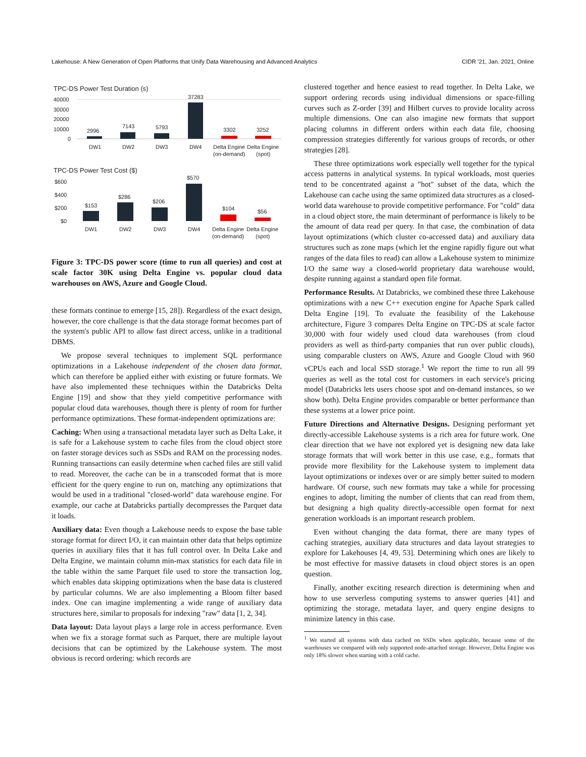Lakehouse: A New Generation of Open Platforms that Unify Data Warehousing and Advanced Analytics CIDR '21, Jan. 2021, Online
TPC-DS Power Test Duration (s)
40000
30000
20000
10000
0
2996
7143
5793
37283
3302
3252
DW1
DW2
DW3
DW4
Delta Engine
Delta Engine
(on-demand)
(spot)
TPC-DS Power Test Cost ($)
$600
$400
$200
$0
$153
$286
$206
$570
$104
$56
DW1
DW2
DW3
DW4
Delta Engine
Delta Engine
(on-demand)
(spot)
Figure 3: TPC-DS power score (time to run all queries) and cost at scale factor 30K using Delta Engine vs. popular cloud data warehouses on AWS, Azure and Google Cloud.
these formats continue to emerge [15, 28]). Regardless of the exact design, however, the core challenge is that the data storage format becomes part of the system's public API to allow fast direct access, unlike in a traditional DBMS.
We propose several techniques to implement SQL performance optimizations in a Lakehouse independent of the chosen data format, which can therefore be applied either with existing or future formats. We have also implemented these techniques within the Databricks Delta Engine [19] and show that they yield competitive performance with popular cloud data warehouses, though there is plenty of room for further performance optimizations. These format-independent optimizations are:
Caching: When using a transactional metadata layer such as Delta Lake, it is safe for a Lakehouse system to cache files from the cloud object store on faster storage devices such as SSDs and RAM on the processing nodes. Running transactions can easily determine when cached files are still valid to read. Moreover, the cache can be in a transcoded format that is more efficient for the query engine to run on, matching any optimizations that would be used in a traditional "closed-world" data warehouse engine. For example, our cache at Databricks partially decompresses the Parquet data it loads.
Auxiliary data: Even though a Lakehouse needs to expose the base table storage format for direct I/O, it can maintain other data that helps optimize queries in auxiliary files that it has full control over. In Delta Lake and Delta Engine, we maintain column min-max statistics for each data file in the table within the same Parquet file used to store the transaction log, which enables data skipping optimizations when the base data is clustered by particular columns. We are also implementing a Bloom filter based index. One can imagine implementing a wide range of auxiliary data structures here, similar to proposals for indexing "raw" data [1, 2, 34].
Data layout: Data layout plays a large role in access performance. Even when we fix a storage format such as Parquet, there are multiple layout decisions that can be optimized by the Lakehouse system. The most obvious is record ordering: which records are
clustered together and hence easiest to read together. In Delta Lake, we support ordering records using individual dimensions or space-filling curves such as Z-order [39] and Hilbert curves to provide locality across multiple dimensions. One can also imagine new formats that support placing columns in different orders within each data file, choosing compression strategies differently for various groups of records, or other strategies [28].
These three optimizations work especially well together for the typical access patterns in analytical systems. In typical workloads, most queries tend to be concentrated against a "hot" subset of the data, which the Lakehouse can cache using the same optimized data structures as a closed-world data warehouse to provide competitive performance. For "cold" data in a cloud object store, the main determinant of performance is likely to be the amount of data read per query. In that case, the combination of data layout optimizations (which cluster co-accessed data) and auxiliary data structures such as zone maps (which let the engine rapidly figure out what ranges of the data files to read) can allow a Lakehouse system to minimize I/O the same way a closed-world proprietary data warehouse would, despite running against a standard open file format.
Performance Results. At Databricks, we combined these three Lakehouse optimizations with a new C++ execution engine for Apache Spark called Delta Engine [19]. To evaluate the feasibility of the Lakehouse architecture, Figure 3 compares Delta Engine on TPC-DS at scale factor 30,000 with four widely used cloud data warehouses (from cloud providers as well as third-party companies that run over public clouds), using comparable clusters on AWS, Azure and Google Cloud with 960 vCPUs each and local SSD storage.<sup>1</sup> We report the time to run all 99 queries as well as the total cost for customers in each service's pricing model (Databricks lets users choose spot and on-demand instances, so we show both). Delta Engine provides comparable or better performance than these systems at a lower price point.
Future Directions and Alternative Designs. Designing performant yet directly-accessible Lakehouse systems is a rich area for future work. One clear direction that we have not explored yet is designing new data lake storage formats that will work better in this use case, e.g., formats that provide more flexibility for the Lakehouse system to implement data layout optimizations or indexes over or are simply better suited to modern hardware. Of course, such new formats may take a while for processing engines to adopt, limiting the number of clients that can read from them, but designing a high quality directly-accessible open format for next generation workloads is an important research problem.
Even without changing the data format, there are many types of caching strategies, auxiliary data structures and data layout strategies to explore for Lakehouses [4, 49, 53]. Determining which ones are likely to be most effective for massive datasets in cloud object stores is an open question.
Finally, another exciting research direction is determining when and how to use serverless computing systems to answer queries [41] and optimizing the storage, metadata layer, and query engine designs to minimize latency in this case.
<sup>1</sup> We started all systems with data cached on SSDs when applicable, because some of the warehouses we compared with only supported node-attached storage. However, Delta Engine was only 18% slower when starting with a cold cache.